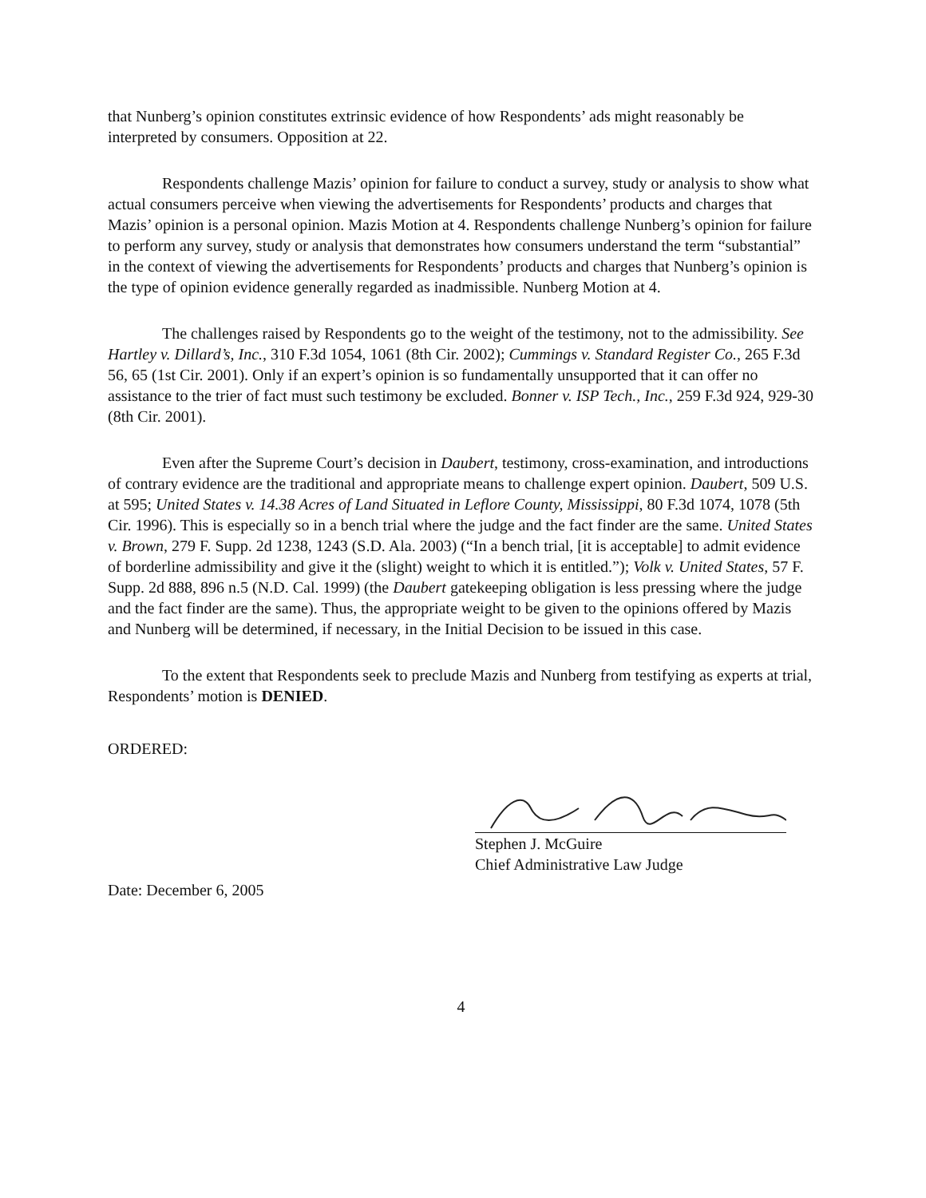that Nunberg’s opinion constitutes extrinsic evidence of how Respondents’ ads might reasonably be interpreted by consumers. Opposition at 22.
Respondents challenge Mazis’ opinion for failure to conduct a survey, study or analysis to show what actual consumers perceive when viewing the advertisements for Respondents’ products and charges that Mazis’ opinion is a personal opinion. Mazis Motion at 4. Respondents challenge Nunberg’s opinion for failure to perform any survey, study or analysis that demonstrates how consumers understand the term “substantial” in the context of viewing the advertisements for Respondents’ products and charges that Nunberg’s opinion is the type of opinion evidence generally regarded as inadmissible. Nunberg Motion at 4.
The challenges raised by Respondents go to the weight of the testimony, not to the admissibility. See Hartley v. Dillard’s, Inc., 310 F.3d 1054, 1061 (8th Cir. 2002); Cummings v. Standard Register Co., 265 F.3d 56, 65 (1st Cir. 2001). Only if an expert’s opinion is so fundamentally unsupported that it can offer no assistance to the trier of fact must such testimony be excluded. Bonner v. ISP Tech., Inc., 259 F.3d 924, 929-30 (8th Cir. 2001).
Even after the Supreme Court’s decision in Daubert, testimony, cross-examination, and introductions of contrary evidence are the traditional and appropriate means to challenge expert opinion. Daubert, 509 U.S. at 595; United States v. 14.38 Acres of Land Situated in Leflore County, Mississippi, 80 F.3d 1074, 1078 (5th Cir. 1996). This is especially so in a bench trial where the judge and the fact finder are the same. United States v. Brown, 279 F. Supp. 2d 1238, 1243 (S.D. Ala. 2003) (“In a bench trial, [it is acceptable] to admit evidence of borderline admissibility and give it the (slight) weight to which it is entitled.”); Volk v. United States, 57 F. Supp. 2d 888, 896 n.5 (N.D. Cal. 1999) (the Daubert gatekeeping obligation is less pressing where the judge and the fact finder are the same). Thus, the appropriate weight to be given to the opinions offered by Mazis and Nunberg will be determined, if necessary, in the Initial Decision to be issued in this case.
To the extent that Respondents seek to preclude Mazis and Nunberg from testifying as experts at trial, Respondents’ motion is DENIED.
ORDERED:
Stephen J. McGuire
Chief Administrative Law Judge
Date: December 6, 2005
4